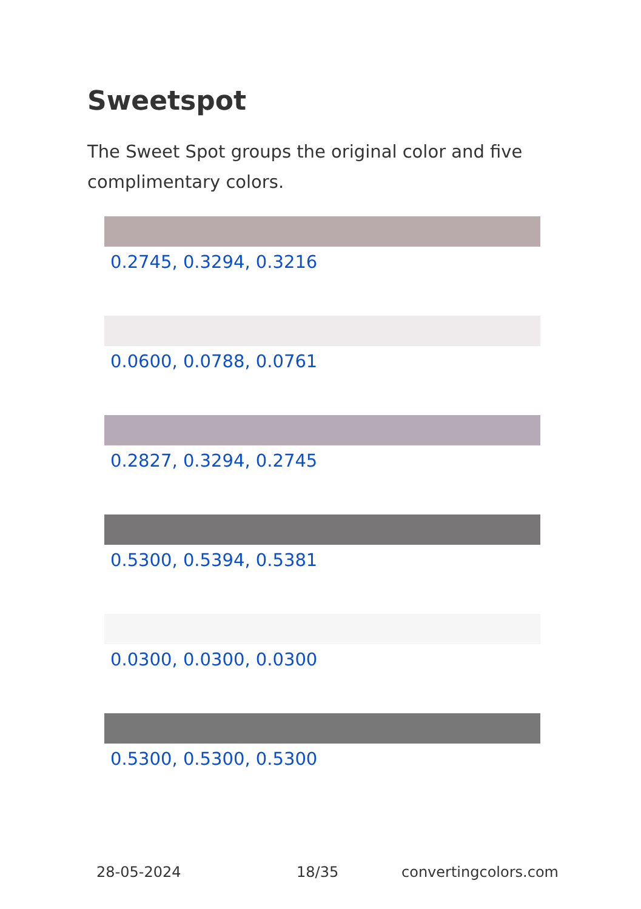Sweetspot
The Sweet Spot groups the original color and five complimentary colors.
0.2745, 0.3294, 0.3216
0.0600, 0.0788, 0.0761
0.2827, 0.3294, 0.2745
0.5300, 0.5394, 0.5381
0.0300, 0.0300, 0.0300
0.5300, 0.5300, 0.5300
28-05-2024 18/35 convertingcolors.com